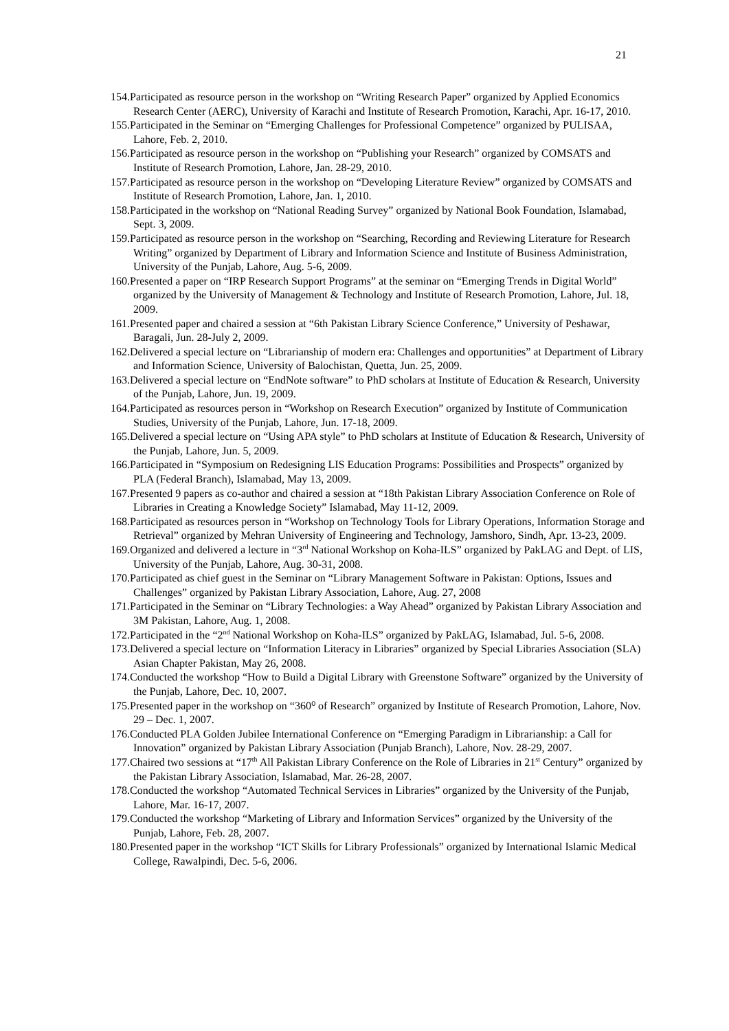21
154.Participated as resource person in the workshop on “Writing Research Paper” organized by Applied Economics Research Center (AERC), University of Karachi and Institute of Research Promotion, Karachi, Apr. 16-17, 2010.
155.Participated in the Seminar on “Emerging Challenges for Professional Competence” organized by PULISAA, Lahore, Feb. 2, 2010.
156.Participated as resource person in the workshop on “Publishing your Research” organized by COMSATS and Institute of Research Promotion, Lahore, Jan. 28-29, 2010.
157.Participated as resource person in the workshop on “Developing Literature Review” organized by COMSATS and Institute of Research Promotion, Lahore, Jan. 1, 2010.
158.Participated in the workshop on “National Reading Survey” organized by National Book Foundation, Islamabad, Sept. 3, 2009.
159.Participated as resource person in the workshop on “Searching, Recording and Reviewing Literature for Research Writing” organized by Department of Library and Information Science and Institute of Business Administration, University of the Punjab, Lahore, Aug. 5-6, 2009.
160.Presented a paper on “IRP Research Support Programs” at the seminar on “Emerging Trends in Digital World” organized by the University of Management & Technology and Institute of Research Promotion, Lahore, Jul. 18, 2009.
161.Presented paper and chaired a session at “6th Pakistan Library Science Conference,” University of Peshawar, Baragali, Jun. 28-July 2, 2009.
162.Delivered a special lecture on “Librarianship of modern era: Challenges and opportunities” at Department of Library and Information Science, University of Balochistan, Quetta, Jun. 25, 2009.
163.Delivered a special lecture on “EndNote software” to PhD scholars at Institute of Education & Research, University of the Punjab, Lahore, Jun. 19, 2009.
164.Participated as resources person in “Workshop on Research Execution” organized by Institute of Communication Studies, University of the Punjab, Lahore, Jun. 17-18, 2009.
165.Delivered a special lecture on “Using APA style” to PhD scholars at Institute of Education & Research, University of the Punjab, Lahore, Jun. 5, 2009.
166.Participated in “Symposium on Redesigning LIS Education Programs: Possibilities and Prospects” organized by PLA (Federal Branch), Islamabad, May 13, 2009.
167.Presented 9 papers as co-author and chaired a session at “18th Pakistan Library Association Conference on Role of Libraries in Creating a Knowledge Society” Islamabad, May 11-12, 2009.
168.Participated as resources person in “Workshop on Technology Tools for Library Operations, Information Storage and Retrieval” organized by Mehran University of Engineering and Technology, Jamshoro, Sindh, Apr. 13-23, 2009.
169.Organized and delivered a lecture in “3<sup>rd</sup> National Workshop on Koha-ILS” organized by PakLAG and Dept. of LIS, University of the Punjab, Lahore, Aug. 30-31, 2008.
170.Participated as chief guest in the Seminar on “Library Management Software in Pakistan: Options, Issues and Challenges” organized by Pakistan Library Association, Lahore, Aug. 27, 2008
171.Participated in the Seminar on “Library Technologies: a Way Ahead” organized by Pakistan Library Association and 3M Pakistan, Lahore, Aug. 1, 2008.
172.Participated in the “2<sup>nd</sup> National Workshop on Koha-ILS” organized by PakLAG, Islamabad, Jul. 5-6, 2008.
173.Delivered a special lecture on “Information Literacy in Libraries” organized by Special Libraries Association (SLA) Asian Chapter Pakistan, May 26, 2008.
174.Conducted the workshop “How to Build a Digital Library with Greenstone Software” organized by the University of the Punjab, Lahore, Dec. 10, 2007.
175.Presented paper in the workshop on “360⁰ of Research” organized by Institute of Research Promotion, Lahore, Nov. 29 – Dec. 1, 2007.
176.Conducted PLA Golden Jubilee International Conference on “Emerging Paradigm in Librarianship: a Call for Innovation” organized by Pakistan Library Association (Punjab Branch), Lahore, Nov. 28-29, 2007.
177.Chaired two sessions at “17<sup>th</sup> All Pakistan Library Conference on the Role of Libraries in 21<sup>st</sup> Century” organized by the Pakistan Library Association, Islamabad, Mar. 26-28, 2007.
178.Conducted the workshop “Automated Technical Services in Libraries” organized by the University of the Punjab, Lahore, Mar. 16-17, 2007.
179.Conducted the workshop “Marketing of Library and Information Services” organized by the University of the Punjab, Lahore, Feb. 28, 2007.
180.Presented paper in the workshop “ICT Skills for Library Professionals” organized by International Islamic Medical College, Rawalpindi, Dec. 5-6, 2006.